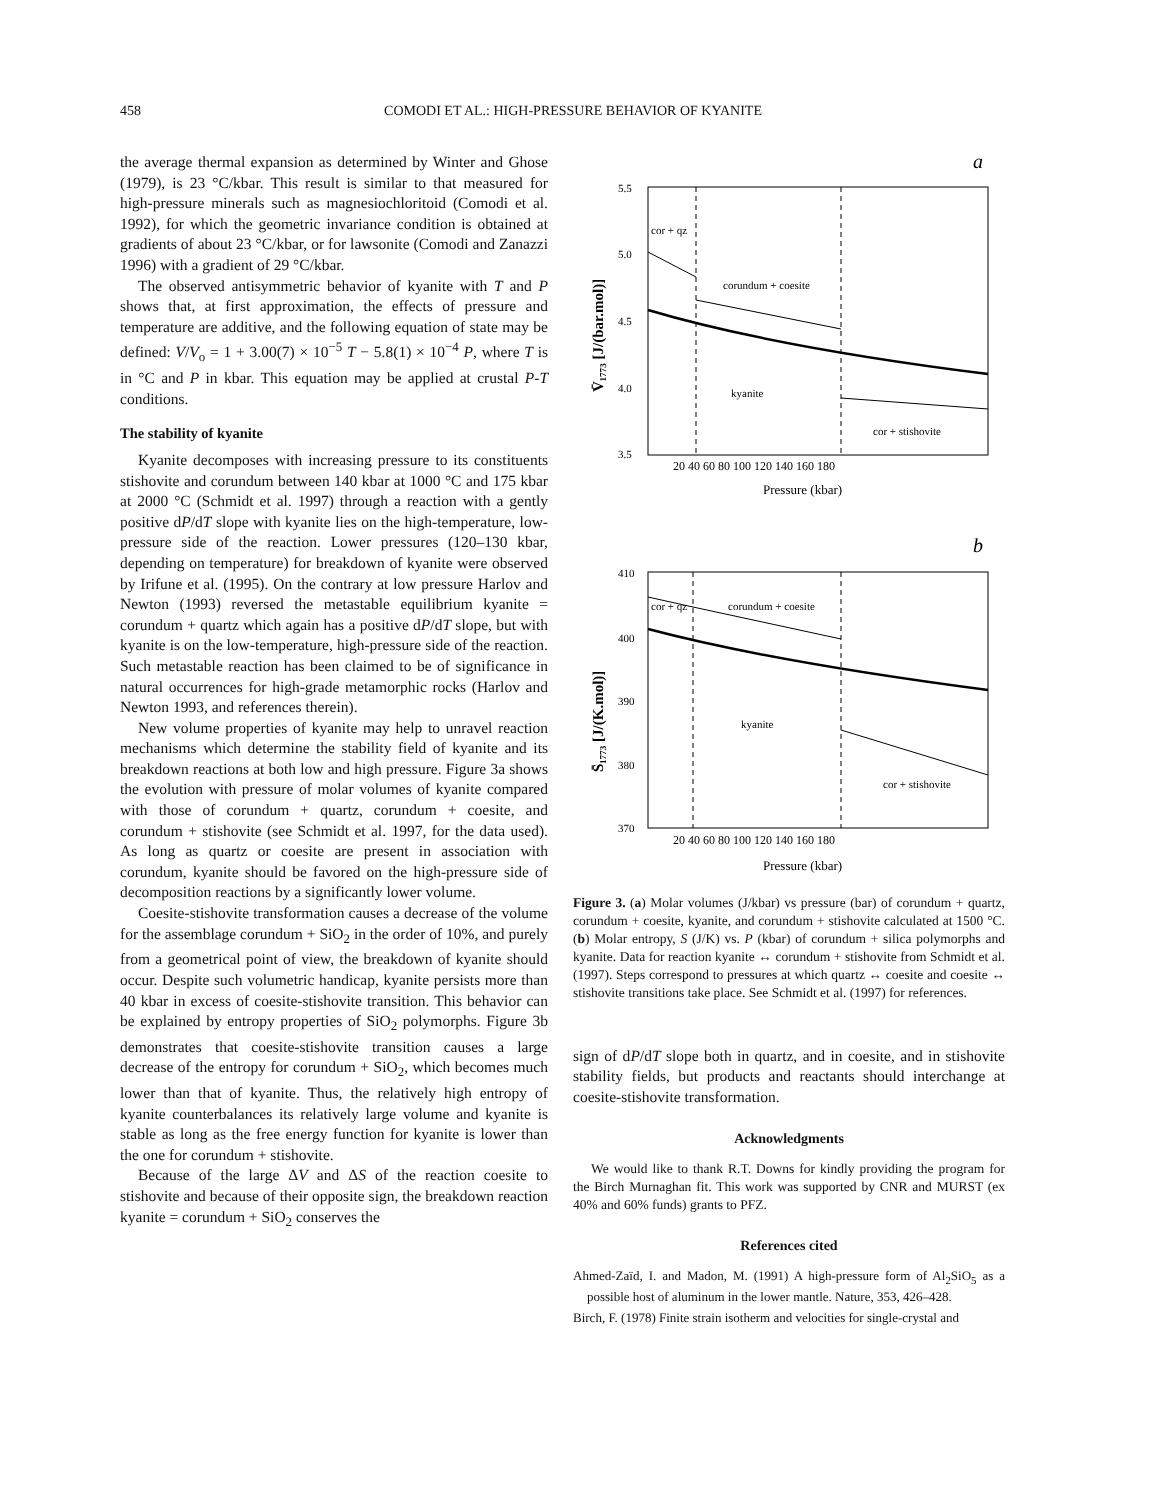458 COMODI ET AL.: HIGH-PRESSURE BEHAVIOR OF KYANITE
the average thermal expansion as determined by Winter and Ghose (1979), is 23 °C/kbar. This result is similar to that measured for high-pressure minerals such as magnesiochloritoid (Comodi et al. 1992), for which the geometric invariance condition is obtained at gradients of about 23 °C/kbar, or for lawsonite (Comodi and Zanazzi 1996) with a gradient of 29 °C/kbar.
The observed antisymmetric behavior of kyanite with T and P shows that, at first approximation, the effects of pressure and temperature are additive, and the following equation of state may be defined: V/V<sub>o</sub> = 1 + 3.00(7) × 10<sup>−5</sup> T − 5.8(1) × 10<sup>−4</sup> P, where T is in °C and P in kbar. This equation may be applied at crustal P-T conditions.
The stability of kyanite
Kyanite decomposes with increasing pressure to its constituents stishovite and corundum between 140 kbar at 1000 °C and 175 kbar at 2000 °C (Schmidt et al. 1997) through a reaction with a gently positive dP/dT slope with kyanite lies on the high-temperature, low-pressure side of the reaction. Lower pressures (120–130 kbar, depending on temperature) for breakdown of kyanite were observed by Irifune et al. (1995). On the contrary at low pressure Harlov and Newton (1993) reversed the metastable equilibrium kyanite = corundum + quartz which again has a positive dP/dT slope, but with kyanite is on the low-temperature, high-pressure side of the reaction. Such metastable reaction has been claimed to be of significance in natural occurrences for high-grade metamorphic rocks (Harlov and Newton 1993, and references therein).
New volume properties of kyanite may help to unravel reaction mechanisms which determine the stability field of kyanite and its breakdown reactions at both low and high pressure. Figure 3a shows the evolution with pressure of molar volumes of kyanite compared with those of corundum + quartz, corundum + coesite, and corundum + stishovite (see Schmidt et al. 1997, for the data used). As long as quartz or coesite are present in association with corundum, kyanite should be favored on the high-pressure side of decomposition reactions by a significantly lower volume.
Coesite-stishovite transformation causes a decrease of the volume for the assemblage corundum + SiO<sub>2</sub> in the order of 10%, and purely from a geometrical point of view, the breakdown of kyanite should occur. Despite such volumetric handicap, kyanite persists more than 40 kbar in excess of coesite-stishovite transition. This behavior can be explained by entropy properties of SiO<sub>2</sub> polymorphs. Figure 3b demonstrates that coesite-stishovite transition causes a large decrease of the entropy for corundum + SiO<sub>2</sub>, which becomes much lower than that of kyanite. Thus, the relatively high entropy of kyanite counterbalances its relatively large volume and kyanite is stable as long as the free energy function for kyanite is lower than the one for corundum + stishovite.
Because of the large ΔV and ΔS of the reaction coesite to stishovite and because of their opposite sign, the breakdown reaction kyanite = corundum + SiO<sub>2</sub> conserves the
a
5.5
5.0
4.5
4.0
3.5
cor + qz
corundum + coesite
kyanite
cor + stishovite
V̄₁₇₇₃ [J/(bar.mol)]
20 40 60 80 100 120 140 160 180
Pressure (kbar)
b
410
400
390
380
370
cor + qz
corundum + coesite
kyanite
cor + stishovite
S̄₁₇₇₃ [J/(K.mol)]
20 40 60 80 100 120 140 160 180
Pressure (kbar)
Figure 3. (a) Molar volumes (J/kbar) vs pressure (bar) of corundum + quartz, corundum + coesite, kyanite, and corundum + stishovite calculated at 1500 °C. (b) Molar entropy, S (J/K) vs. P (kbar) of corundum + silica polymorphs and kyanite. Data for reaction kyanite ↔ corundum + stishovite from Schmidt et al. (1997). Steps correspond to pressures at which quartz ↔ coesite and coesite ↔ stishovite transitions take place. See Schmidt et al. (1997) for references.
sign of dP/dT slope both in quartz, and in coesite, and in stishovite stability fields, but products and reactants should interchange at coesite-stishovite transformation.
Acknowledgments
We would like to thank R.T. Downs for kindly providing the program for the Birch Murnaghan fit. This work was supported by CNR and MURST (ex 40% and 60% funds) grants to PFZ.
References cited
Ahmed-Zaïd, I. and Madon, M. (1991) A high-pressure form of Al<sub>2</sub>SiO<sub>5</sub> as a possible host of aluminum in the lower mantle. Nature, 353, 426–428.
Birch, F. (1978) Finite strain isotherm and velocities for single-crystal and